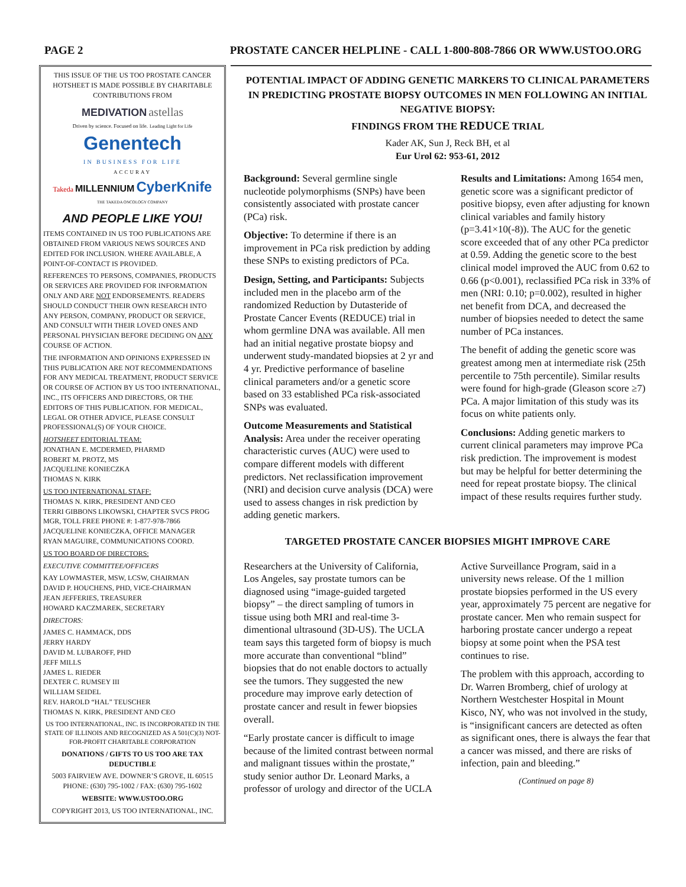PAGE 2 PROSTATE CANCER HELPLINE - CALL 1-800-808-7866 OR WWW.USTOO.ORG
THIS ISSUE OF THE US TOO PROSTATE CANCER HOTSHEET IS MADE POSSIBLE BY CHARITABLE CONTRIBUTIONS FROM
MEDIVATION astellas
Driven by science. Focused on life. Leading Light for Life
Genentech
IN BUSINESS FOR LIFE
ACCURAY
Takeda MILLENNIUM CyberKnife
THE TAKEDA ONCOLOGY COMPANY
AND PEOPLE LIKE YOU!
ITEMS CONTAINED IN US TOO PUBLICATIONS ARE OBTAINED FROM VARIOUS NEWS SOURCES AND EDITED FOR INCLUSION. WHERE AVAILABLE, A POINT-OF-CONTACT IS PROVIDED.
REFERENCES TO PERSONS, COMPANIES, PRODUCTS OR SERVICES ARE PROVIDED FOR INFORMATION ONLY AND ARE NOT ENDORSEMENTS. READERS SHOULD CONDUCT THEIR OWN RESEARCH INTO ANY PERSON, COMPANY, PRODUCT OR SERVICE, AND CONSULT WITH THEIR LOVED ONES AND PERSONAL PHYSICIAN BEFORE DECIDING ON ANY COURSE OF ACTION.
THE INFORMATION AND OPINIONS EXPRESSED IN THIS PUBLICATION ARE NOT RECOMMENDATIONS FOR ANY MEDICAL TREATMENT, PRODUCT SERVICE OR COURSE OF ACTION BY US TOO INTERNATIONAL, INC., ITS OFFICERS AND DIRECTORS, OR THE EDITORS OF THIS PUBLICATION. FOR MEDICAL, LEGAL OR OTHER ADVICE, PLEASE CONSULT PROFESSIONAL(S) OF YOUR CHOICE.
HOTSHEET EDITORIAL TEAM:
JONATHAN E. MCDERMED, PHARMD
ROBERT M. PROTZ, MS
JACQUELINE KONIECZKA
THOMAS N. KIRK
US TOO INTERNATIONAL STAFF:
THOMAS N. KIRK, PRESIDENT AND CEO
TERRI GIBBONS LIKOWSKI, CHAPTER SVCS PROG MGR, TOLL FREE PHONE #: 1-877-978-7866
JACQUELINE KONIECZKA, OFFICE MANAGER
RYAN MAGUIRE, COMMUNICATIONS COORD.
US TOO BOARD OF DIRECTORS:
EXECUTIVE COMMITTEE/OFFICERS
KAY LOWMASTER, MSW, LCSW, CHAIRMAN
DAVID P. HOUCHENS, PHD, VICE-CHAIRMAN
JEAN JEFFERIES, TREASURER
HOWARD KACZMAREK, SECRETARY
DIRECTORS:
JAMES C. HAMMACK, DDS
JERRY HARDY
DAVID M. LUBAROFF, PHD
JEFF MILLS
JAMES L. RIEDER
DEXTER C. RUMSEY III
WILLIAM SEIDEL
REV. HAROLD “HAL” TEUSCHER
THOMAS N. KIRK, PRESIDENT AND CEO
US TOO INTERNATIONAL, INC. IS INCORPORATED IN THE STATE OF ILLINOIS AND RECOGNIZED AS A 501(C)(3) NOT-FOR-PROFIT CHARITABLE CORPORATION
DONATIONS / GIFTS TO US TOO ARE TAX DEDUCTIBLE
5003 FAIRVIEW AVE. DOWNER’S GROVE, IL 60515 PHONE: (630) 795-1002 / FAX: (630) 795-1602
WEBSITE: WWW.USTOO.ORG
COPYRIGHT 2013, US TOO INTERNATIONAL, INC.
POTENTIAL IMPACT OF ADDING GENETIC MARKERS TO CLINICAL PARAMETERS IN PREDICTING PROSTATE BIOPSY OUTCOMES IN MEN FOLLOWING AN INITIAL NEGATIVE BIOPSY:
FINDINGS FROM THE REDUCE TRIAL
Kader AK, Sun J, Reck BH, et al
Eur Urol 62: 953-61, 2012
Background: Several germline single nucleotide polymorphisms (SNPs) have been consistently associated with prostate cancer (PCa) risk.
Objective: To determine if there is an improvement in PCa risk prediction by adding these SNPs to existing predictors of PCa.
Design, Setting, and Participants: Subjects included men in the placebo arm of the randomized Reduction by Dutasteride of Prostate Cancer Events (REDUCE) trial in whom germline DNA was available. All men had an initial negative prostate biopsy and underwent study-mandated biopsies at 2 yr and 4 yr. Predictive performance of baseline clinical parameters and/or a genetic score based on 33 established PCa risk-associated SNPs was evaluated.
Outcome Measurements and Statistical Analysis: Area under the receiver operating characteristic curves (AUC) were used to compare different models with different predictors. Net reclassification improvement (NRI) and decision curve analysis (DCA) were used to assess changes in risk prediction by adding genetic markers.
Results and Limitations: Among 1654 men, genetic score was a significant predictor of positive biopsy, even after adjusting for known clinical variables and family history (p=3.41×10(-8)). The AUC for the genetic score exceeded that of any other PCa predictor at 0.59. Adding the genetic score to the best clinical model improved the AUC from 0.62 to 0.66 (p<0.001), reclassified PCa risk in 33% of men (NRI: 0.10; p=0.002), resulted in higher net benefit from DCA, and decreased the number of biopsies needed to detect the same number of PCa instances.
The benefit of adding the genetic score was greatest among men at intermediate risk (25th percentile to 75th percentile). Similar results were found for high-grade (Gleason score ≥7) PCa. A major limitation of this study was its focus on white patients only.
Conclusions: Adding genetic markers to current clinical parameters may improve PCa risk prediction. The improvement is modest but may be helpful for better determining the need for repeat prostate biopsy. The clinical impact of these results requires further study.
TARGETED PROSTATE CANCER BIOPSIES MIGHT IMPROVE CARE
Researchers at the University of California, Los Angeles, say prostate tumors can be diagnosed using “image-guided targeted biopsy” – the direct sampling of tumors in tissue using both MRI and real-time 3-dimentional ultrasound (3D-US). The UCLA team says this targeted form of biopsy is much more accurate than conventional “blind” biopsies that do not enable doctors to actually see the tumors. They suggested the new procedure may improve early detection of prostate cancer and result in fewer biopsies overall.
“Early prostate cancer is difficult to image because of the limited contrast between normal and malignant tissues within the prostate,” study senior author Dr. Leonard Marks, a professor of urology and director of the UCLA Active Surveillance Program, said in a university news release. Of the 1 million prostate biopsies performed in the US every year, approximately 75 percent are negative for prostate cancer. Men who remain suspect for harboring prostate cancer undergo a repeat biopsy at some point when the PSA test continues to rise.
The problem with this approach, according to Dr. Warren Bromberg, chief of urology at Northern Westchester Hospital in Mount Kisco, NY, who was not involved in the study, is “insignificant cancers are detected as often as significant ones, there is always the fear that a cancer was missed, and there are risks of infection, pain and bleeding.”
(Continued on page 8)